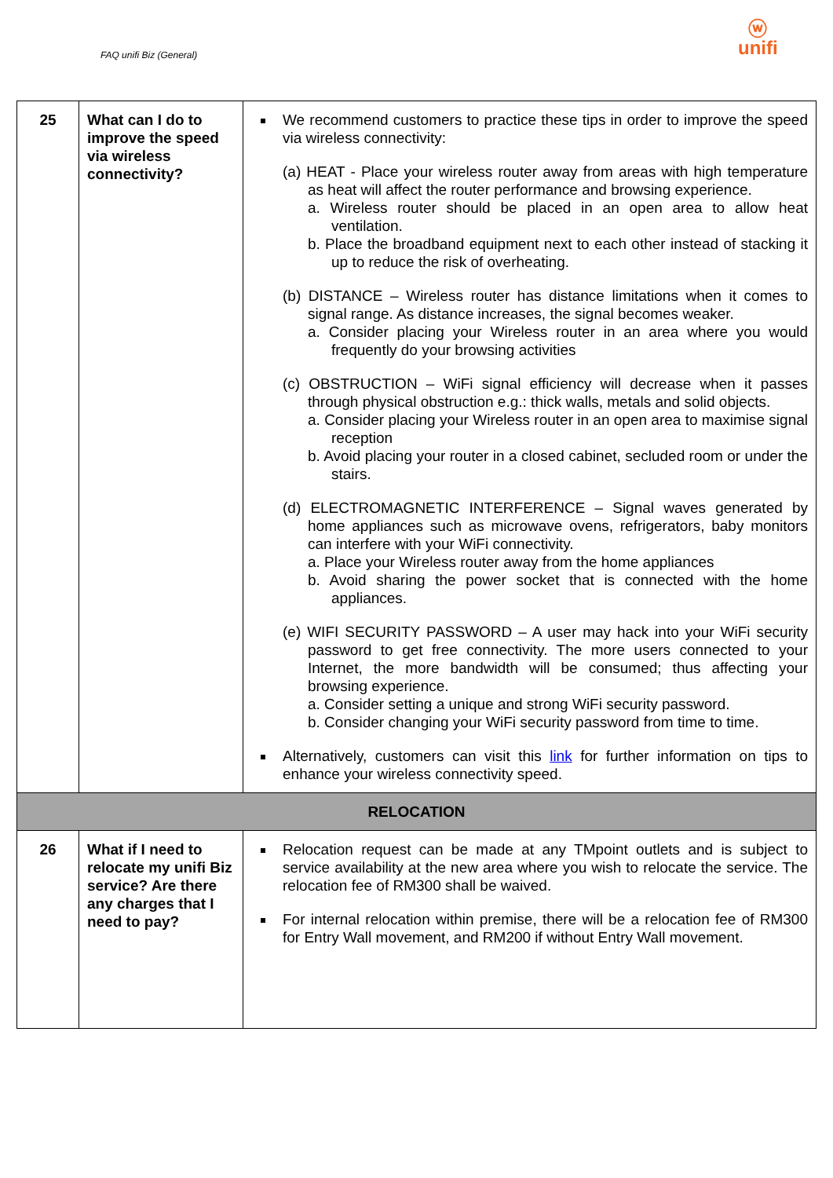FAQ unifi Biz (General)
ⓦ
unifi
| 25 | What can I do to improve the speed via wireless connectivity? | We recommend customers to practice these tips in order to improve the speed via wireless connectivity: (a) HEAT - Place your wireless router away from areas with high temperature as heat will affect the router performance and browsing experience. a. Wireless router should be placed in an open area to allow heat ventilation. b. Place the broadband equipment next to each other instead of stacking it up to reduce the risk of overheating. (b) DISTANCE – Wireless router has distance limitations when it comes to signal range. As distance increases, the signal becomes weaker. a. Consider placing your Wireless router in an area where you would frequently do your browsing activities (c) OBSTRUCTION – WiFi signal efficiency will decrease when it passes through physical obstruction e.g.: thick walls, metals and solid objects. a. Consider placing your Wireless router in an open area to maximise signal reception b. Avoid placing your router in a closed cabinet, secluded room or under the stairs. (d) ELECTROMAGNETIC INTERFERENCE – Signal waves generated by home appliances such as microwave ovens, refrigerators, baby monitors can interfere with your WiFi connectivity. a. Place your Wireless router away from the home appliances b. Avoid sharing the power socket that is connected with the home appliances. (e) WIFI SECURITY PASSWORD – A user may hack into your WiFi security password to get free connectivity. The more users connected to your Internet, the more bandwidth will be consumed; thus affecting your browsing experience. a. Consider setting a unique and strong WiFi security password. b. Consider changing your WiFi security password from time to time. Alternatively, customers can visit this link for further information on tips to enhance your wireless connectivity speed. |
| RELOCATION | | |
| 26 | What if I need to relocate my unifi Biz service? Are there any charges that I need to pay? | Relocation request can be made at any TMpoint outlets and is subject to service availability at the new area where you wish to relocate the service. The relocation fee of RM300 shall be waived. For internal relocation within premise, there will be a relocation fee of RM300 for Entry Wall movement, and RM200 if without Entry Wall movement. |